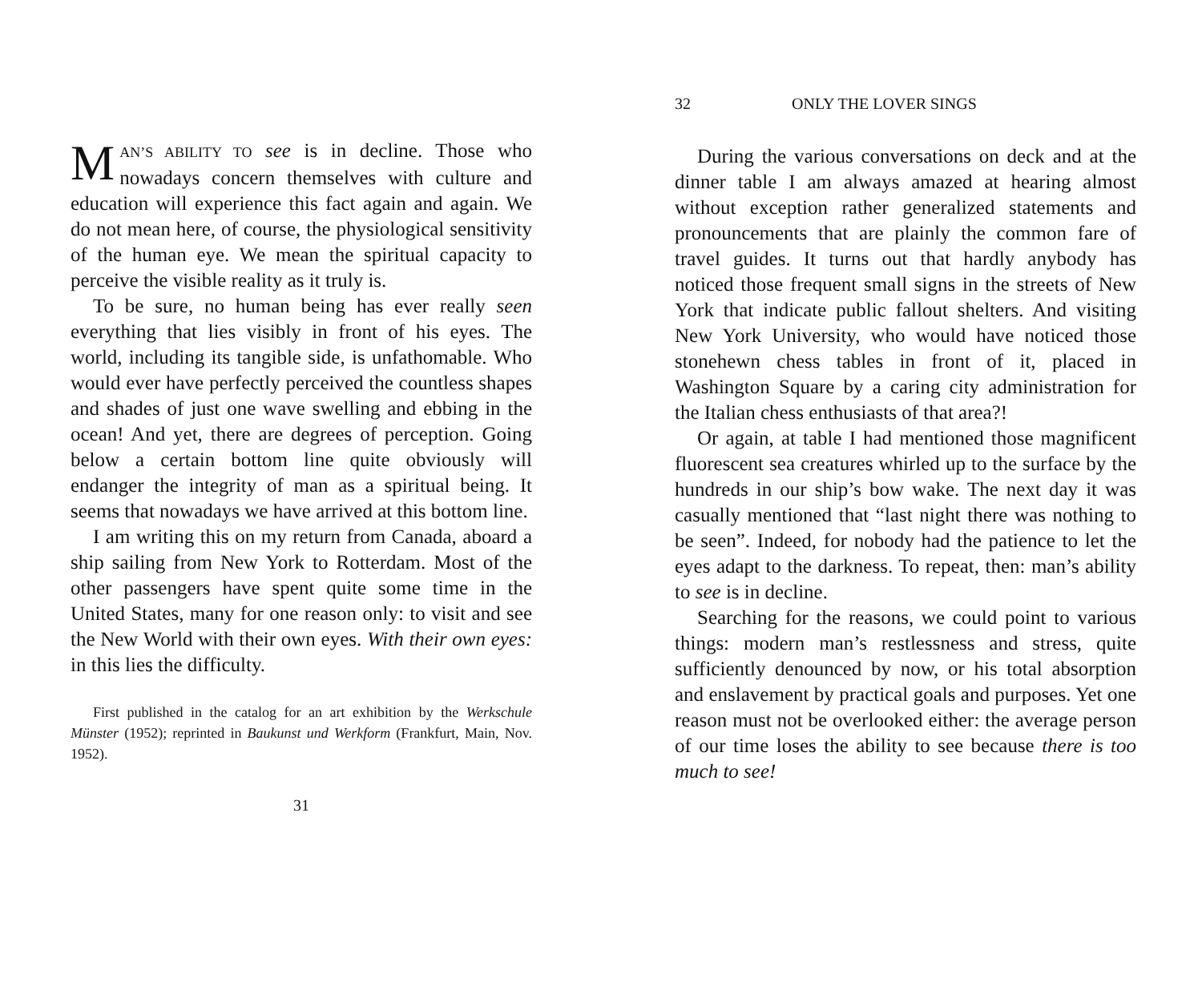MAN’S ABILITY TO see is in decline. Those who nowadays concern themselves with culture and education will experience this fact again and again. We do not mean here, of course, the physiological sensitivity of the human eye. We mean the spiritual capacity to perceive the visible reality as it truly is.
To be sure, no human being has ever really seen everything that lies visibly in front of his eyes. The world, including its tangible side, is unfathomable. Who would ever have perfectly perceived the countless shapes and shades of just one wave swelling and ebbing in the ocean! And yet, there are degrees of perception. Going below a certain bottom line quite obviously will endanger the integrity of man as a spiritual being. It seems that nowadays we have arrived at this bottom line.
I am writing this on my return from Canada, aboard a ship sailing from New York to Rotterdam. Most of the other passengers have spent quite some time in the United States, many for one reason only: to visit and see the New World with their own eyes. With their own eyes: in this lies the difficulty.
First published in the catalog for an art exhibition by the Werkschule Münster (1952); reprinted in Baukunst und Werkform (Frankfurt, Main, Nov. 1952).
31
32 ONLY THE LOVER SINGS
During the various conversations on deck and at the dinner table I am always amazed at hearing almost without exception rather generalized statements and pronouncements that are plainly the common fare of travel guides. It turns out that hardly anybody has noticed those frequent small signs in the streets of New York that indicate public fallout shelters. And visiting New York University, who would have noticed those stonehewn chess tables in front of it, placed in Washington Square by a caring city administration for the Italian chess enthusiasts of that area?!
Or again, at table I had mentioned those magnificent fluorescent sea creatures whirled up to the surface by the hundreds in our ship’s bow wake. The next day it was casually mentioned that “last night there was nothing to be seen”. Indeed, for nobody had the patience to let the eyes adapt to the darkness. To repeat, then: man’s ability to see is in decline.
Searching for the reasons, we could point to various things: modern man’s restlessness and stress, quite sufficiently denounced by now, or his total absorption and enslavement by practical goals and purposes. Yet one reason must not be overlooked either: the average person of our time loses the ability to see because there is too much to see!